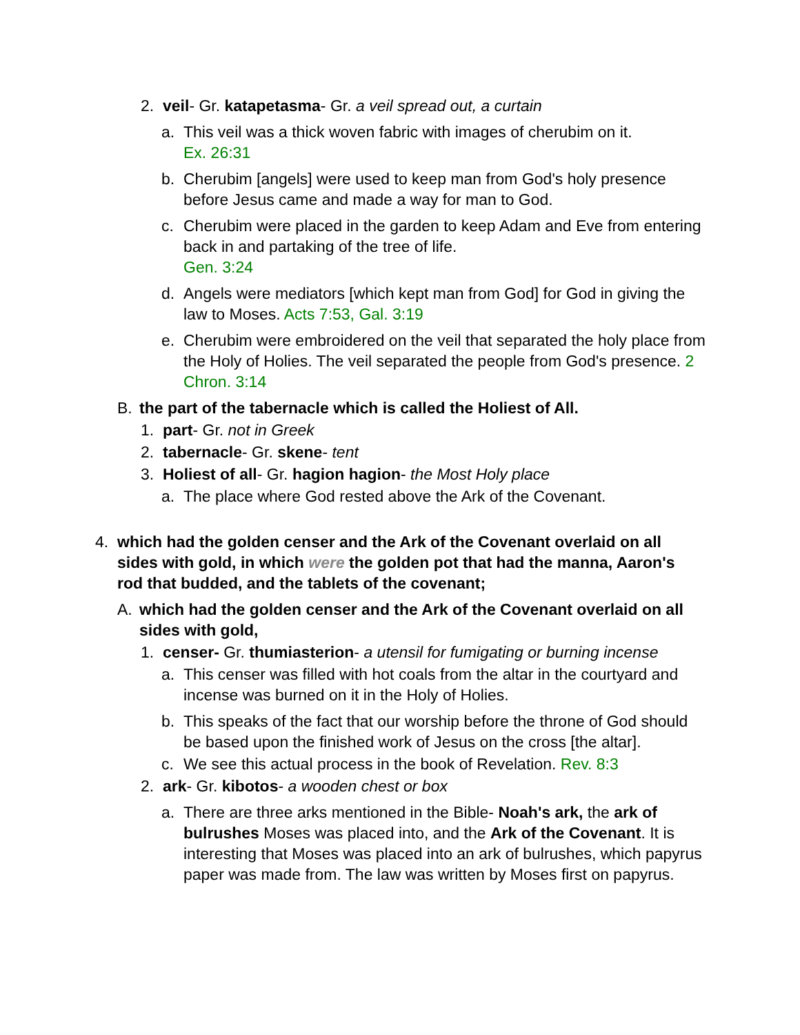2. veil- Gr. katapetasma- Gr. a veil spread out, a curtain
a. This veil was a thick woven fabric with images of cherubim on it.
Ex. 26:31
b. Cherubim [angels] were used to keep man from God's holy presence before Jesus came and made a way for man to God.
c. Cherubim were placed in the garden to keep Adam and Eve from entering back in and partaking of the tree of life.
Gen. 3:24
d. Angels were mediators [which kept man from God] for God in giving the law to Moses. Acts 7:53, Gal. 3:19
e. Cherubim were embroidered on the veil that separated the holy place from the Holy of Holies. The veil separated the people from God's presence. 2 Chron. 3:14
B. the part of the tabernacle which is called the Holiest of All.
1. part- Gr. not in Greek
2. tabernacle- Gr. skene- tent
3. Holiest of all- Gr. hagion hagion- the Most Holy place
a. The place where God rested above the Ark of the Covenant.
4. which had the golden censer and the Ark of the Covenant overlaid on all sides with gold, in which were the golden pot that had the manna, Aaron's rod that budded, and the tablets of the covenant;
A. which had the golden censer and the Ark of the Covenant overlaid on all sides with gold,
1. censer- Gr. thumiasterion- a utensil for fumigating or burning incense
a. This censer was filled with hot coals from the altar in the courtyard and incense was burned on it in the Holy of Holies.
b. This speaks of the fact that our worship before the throne of God should be based upon the finished work of Jesus on the cross [the altar].
c. We see this actual process in the book of Revelation. Rev. 8:3
2. ark- Gr. kibotos- a wooden chest or box
a. There are three arks mentioned in the Bible- Noah's ark, the ark of bulrushes Moses was placed into, and the Ark of the Covenant. It is interesting that Moses was placed into an ark of bulrushes, which papyrus paper was made from. The law was written by Moses first on papyrus.